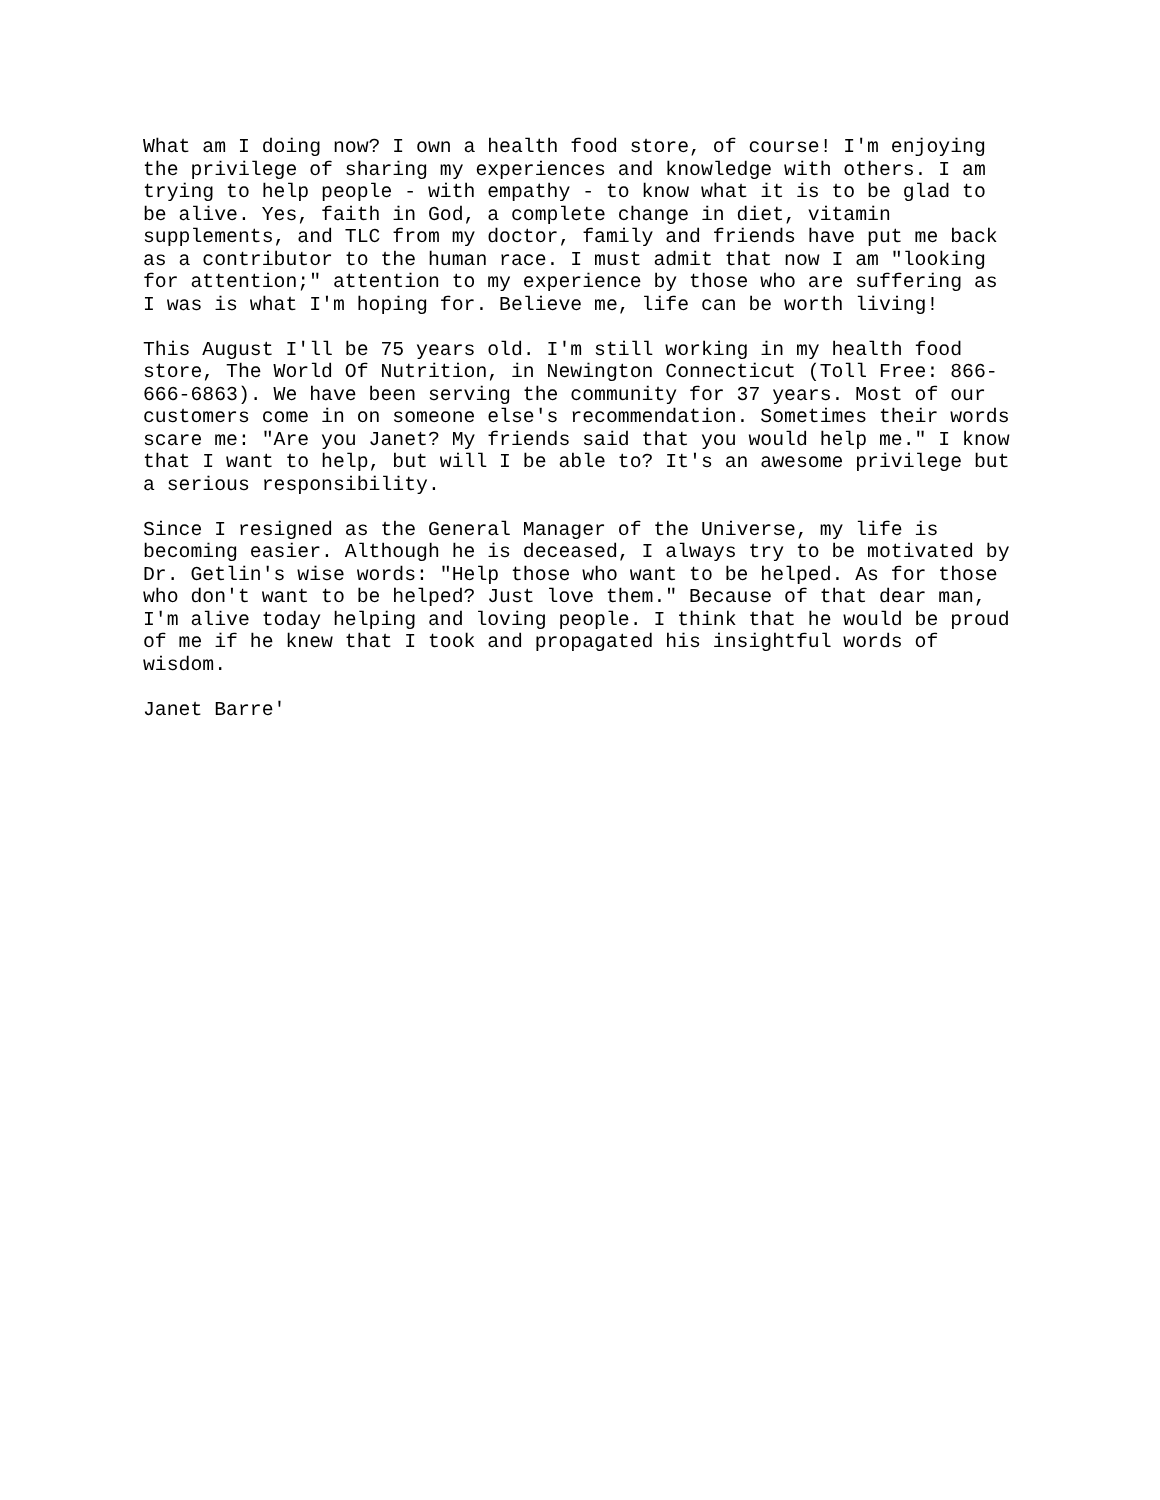What am I doing now? I own a health food store, of course! I'm enjoying the privilege of sharing my experiences and knowledge with others. I am trying to help people - with empathy - to know what it is to be glad to be alive. Yes, faith in God, a complete change in diet, vitamin supplements, and TLC from my doctor, family and friends have put me back as a contributor to the human race. I must admit that now I am "looking for attention;" attention to my experience by those who are suffering as I was is what I'm hoping for. Believe me, life can be worth living!
This August I'll be 75 years old. I'm still working in my health food store, The World Of Nutrition, in Newington Connecticut (Toll Free: 866- 666-6863). We have been serving the community for 37 years. Most of our customers come in on someone else's recommendation. Sometimes their words scare me: "Are you Janet? My friends said that you would help me." I know that I want to help, but will I be able to? It's an awesome privilege but a serious responsibility.
Since I resigned as the General Manager of the Universe, my life is becoming easier. Although he is deceased, I always try to be motivated by Dr. Getlin's wise words: "Help those who want to be helped. As for those who don't want to be helped? Just love them." Because of that dear man, I'm alive today helping and loving people. I think that he would be proud of me if he knew that I took and propagated his insightful words of wisdom.
Janet Barre'